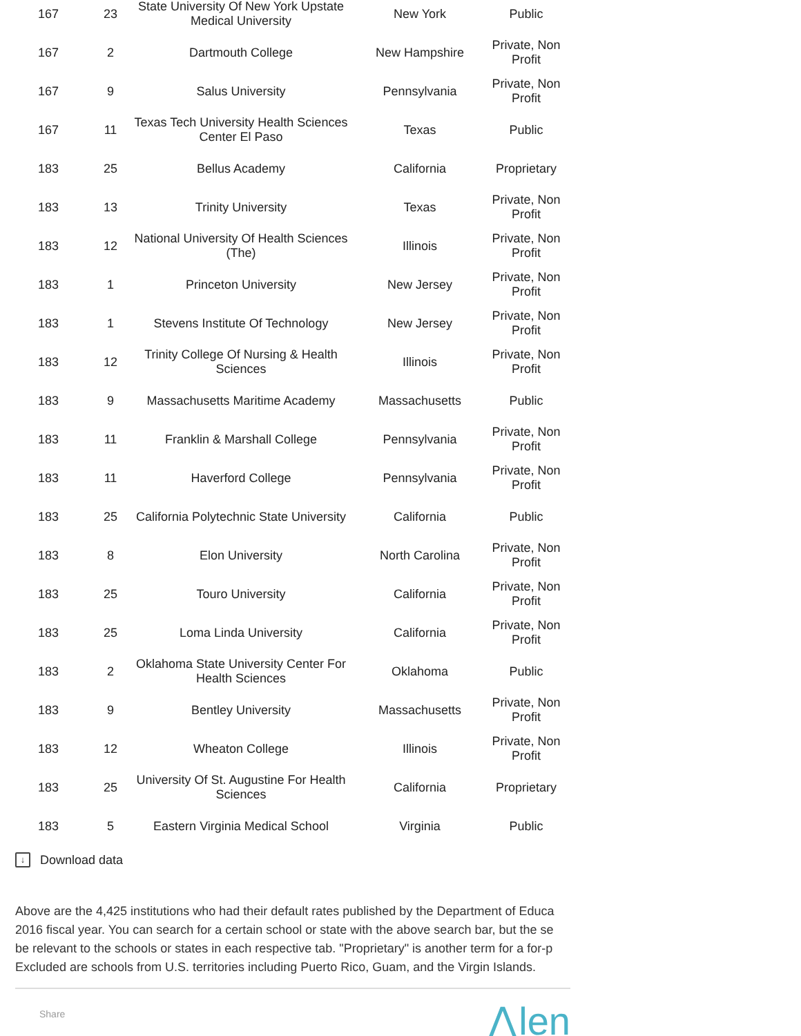| 167 | 23 | State University Of New York Upstate Medical University | New York | Public |
| 167 | 2 | Dartmouth College | New Hampshire | Private, Non Profit |
| 167 | 9 | Salus University | Pennsylvania | Private, Non Profit |
| 167 | 11 | Texas Tech University Health Sciences Center El Paso | Texas | Public |
| 183 | 25 | Bellus Academy | California | Proprietary |
| 183 | 13 | Trinity University | Texas | Private, Non Profit |
| 183 | 12 | National University Of Health Sciences (The) | Illinois | Private, Non Profit |
| 183 | 1 | Princeton University | New Jersey | Private, Non Profit |
| 183 | 1 | Stevens Institute Of Technology | New Jersey | Private, Non Profit |
| 183 | 12 | Trinity College Of Nursing & Health Sciences | Illinois | Private, Non Profit |
| 183 | 9 | Massachusetts Maritime Academy | Massachusetts | Public |
| 183 | 11 | Franklin & Marshall College | Pennsylvania | Private, Non Profit |
| 183 | 11 | Haverford College | Pennsylvania | Private, Non Profit |
| 183 | 25 | California Polytechnic State University | California | Public |
| 183 | 8 | Elon University | North Carolina | Private, Non Profit |
| 183 | 25 | Touro University | California | Private, Non Profit |
| 183 | 25 | Loma Linda University | California | Private, Non Profit |
| 183 | 2 | Oklahoma State University Center For Health Sciences | Oklahoma | Public |
| 183 | 9 | Bentley University | Massachusetts | Private, Non Profit |
| 183 | 12 | Wheaton College | Illinois | Private, Non Profit |
| 183 | 25 | University Of St. Augustine For Health Sciences | California | Proprietary |
| 183 | 5 | Eastern Virginia Medical School | Virginia | Public |
↓ Download data
Above are the 4,425 institutions who had their default rates published by the Department of Educa
2016 fiscal year. You can search for a certain school or state with the above search bar, but the se
be relevant to the schools or states in each respective tab. "Proprietary" is another term for a for-p
Excluded are schools from U.S. territories including Puerto Rico, Guam, and the Virgin Islands.
Share
⋀len